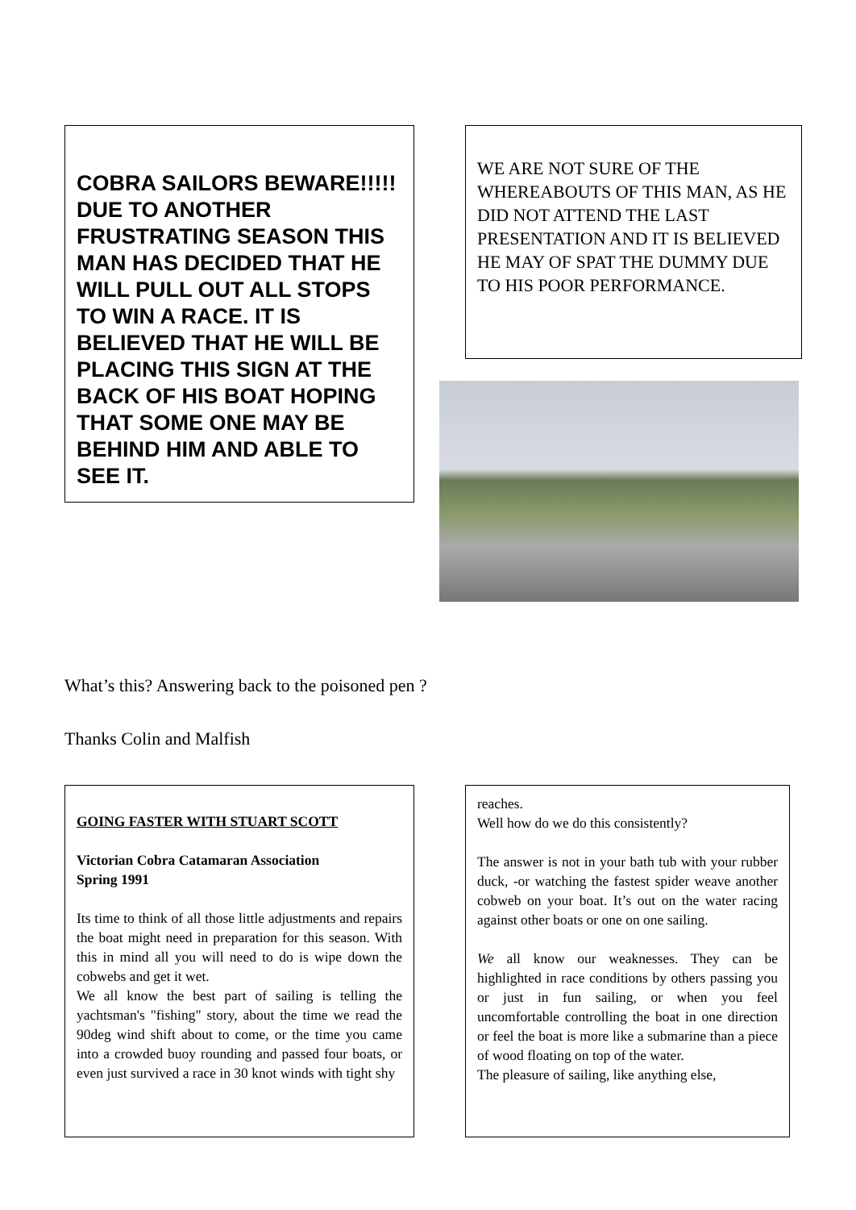COBRA SAILORS BEWARE!!!!! DUE TO ANOTHER FRUSTRATING SEASON THIS MAN HAS DECIDED THAT HE WILL PULL OUT ALL STOPS TO WIN A RACE. IT IS BELIEVED THAT HE WILL BE PLACING THIS SIGN AT THE BACK OF HIS BOAT HOPING THAT SOME ONE MAY BE BEHIND HIM AND ABLE TO SEE IT.
WE ARE NOT SURE OF THE WHEREABOUTS OF THIS MAN, AS HE DID NOT ATTEND THE LAST PRESENTATION AND IT IS BELIEVED HE MAY OF SPAT THE DUMMY DUE TO HIS POOR PERFORMANCE.
What’s this? Answering back to the poisoned pen ?
Thanks Colin and Malfish
GOING FASTER WITH STUART SCOTT
Victorian Cobra Catamaran Association
Spring 1991
Its time to think of all those little adjustments and repairs the boat might need in preparation for this season. With this in mind all you will need to do is wipe down the cobwebs and get it wet.
We all know the best part of sailing is telling the yachtsman's "fishing" story, about the time we read the 90deg wind shift about to come, or the time you came into a crowded buoy rounding and passed four boats, or even just survived a race in 30 knot winds with tight shy
reaches.
Well how do we do this consistently?
The answer is not in your bath tub with your rubber duck, -or watching the fastest spider weave another cobweb on your boat. It’s out on the water racing against other boats or one on one sailing.
We all know our weaknesses. They can be highlighted in race conditions by others passing you or just in fun sailing, or when you feel uncomfortable controlling the boat in one direction or feel the boat is more like a submarine than a piece of wood floating on top of the water.
The pleasure of sailing, like anything else,